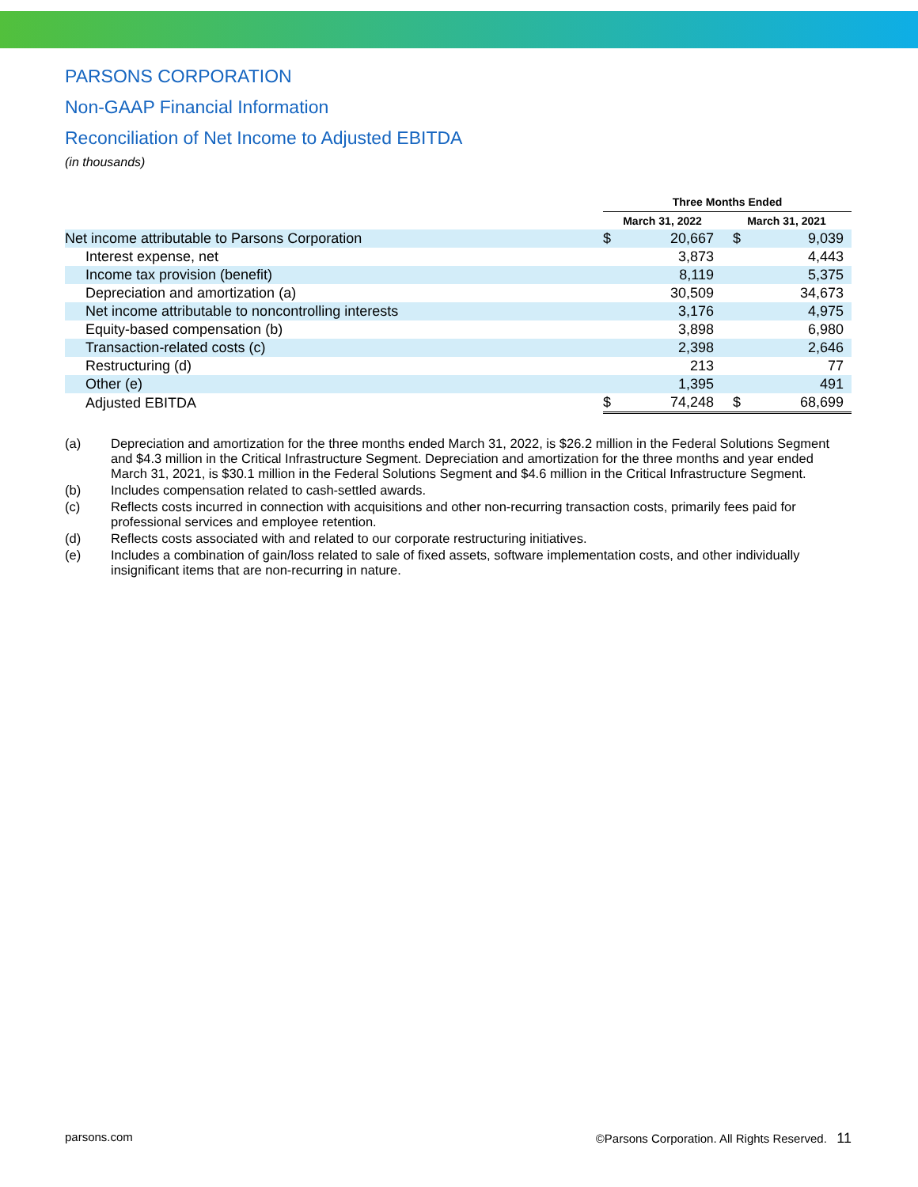PARSONS CORPORATION
Non-GAAP Financial Information
Reconciliation of Net Income to Adjusted EBITDA
(in thousands)
| | Three Months Ended | | | |
| | March 31, 2022 | | March 31, 2021 | |
| Net income attributable to Parsons Corporation | $ | 20,667 | $ | 9,039 |
| Interest expense, net | | 3,873 | | 4,443 |
| Income tax provision (benefit) | | 8,119 | | 5,375 |
| Depreciation and amortization (a) | | 30,509 | | 34,673 |
| Net income attributable to noncontrolling interests | | 3,176 | | 4,975 |
| Equity-based compensation (b) | | 3,898 | | 6,980 |
| Transaction-related costs (c) | | 2,398 | | 2,646 |
| Restructuring (d) | | 213 | | 77 |
| Other (e) | | 1,395 | | 491 |
| Adjusted EBITDA | $ | 74,248 | $ | 68,699 |
(a) Depreciation and amortization for the three months ended March 31, 2022, is $26.2 million in the Federal Solutions Segment and $4.3 million in the Critical Infrastructure Segment. Depreciation and amortization for the three months and year ended March 31, 2021, is $30.1 million in the Federal Solutions Segment and $4.6 million in the Critical Infrastructure Segment.
(b) Includes compensation related to cash-settled awards.
(c) Reflects costs incurred in connection with acquisitions and other non-recurring transaction costs, primarily fees paid for professional services and employee retention.
(d) Reflects costs associated with and related to our corporate restructuring initiatives.
(e) Includes a combination of gain/loss related to sale of fixed assets, software implementation costs, and other individually insignificant items that are non-recurring in nature.
parsons.com ©Parsons Corporation. All Rights Reserved. 11